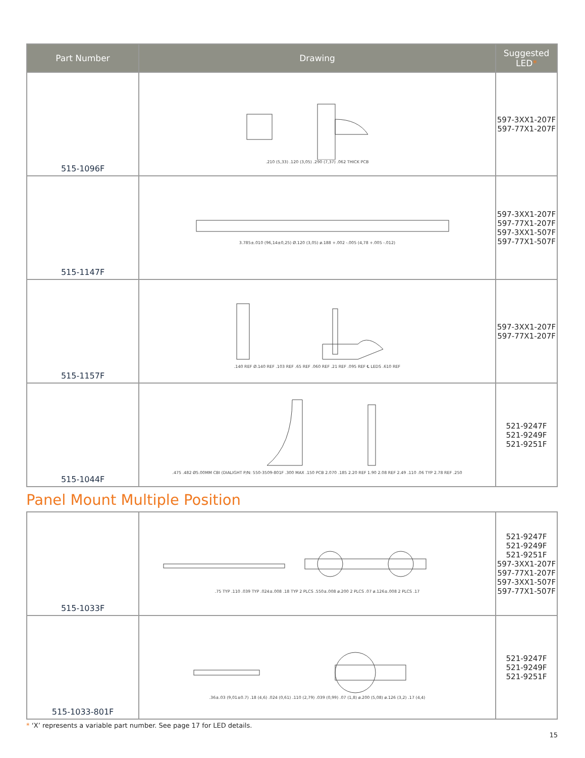| Part Number | Drawing | Suggested LED * |
| --- | --- | --- |
| 515-1096F | .210 (5,33) .120 (3,05) .290 (7,37) .062 THICK PCB | 597-3XX1-207F 597-77X1-207F |
| 515-1147F | 3.785±.010 (96,14±0,25) Ø.120 (3,05) ø.188 +.002 -.005 (4,78 +.005 -.012) | 597-3XX1-207F 597-77X1-207F 597-3XX1-507F 597-77X1-507F |
| 515-1157F | .140 REF Ø.140 REF .103 REF .65 REF .060 REF .21 REF .095 REF ℄ LEDS .610 REF | 597-3XX1-207F 597-77X1-207F |
| 515-1044F | .475 .482 Ø5.00MM CBI (DIALIGHT P/N: 550-3509-801F .300 MAX .150 PCB 2.070 .185 2.20 REF 1.90 2.08 REF 2.49 .110 .06 TYP 2.78 REF .250 | 521-9247F 521-9249F 521-9251F |
Panel Mount Multiple Position
| 515-1033F | .75 TYP .110 .039 TYP .024±.008 .18 TYP 2 PLCS .550±.008 ø.200 2 PLCS .07 ø.126±.008 2 PLCS .17 | 521-9247F 521-9249F 521-9251F 597-3XX1-207F 597-77X1-207F 597-3XX1-507F 597-77X1-507F |
| 515-1033-801F | .36±.03 (9,01±0.7) .18 (4,6) .024 (0,61) .110 (2,79) .039 (0,99) .07 (1,8) ø.200 (5,08) ø.126 (3,2) .17 (4,4) | 521-9247F 521-9249F 521-9251F |
* ‘X’ represents a variable part number. See page 17 for LED details.
15